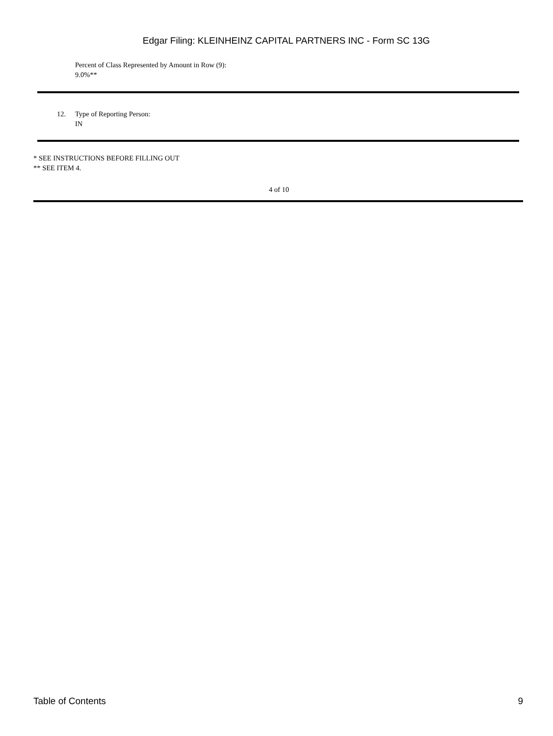Edgar Filing: KLEINHEINZ CAPITAL PARTNERS INC - Form SC 13G
Percent of Class Represented by Amount in Row (9):
9.0%**
12. Type of Reporting Person:
IN
* SEE INSTRUCTIONS BEFORE FILLING OUT
** SEE ITEM 4.
4 of 10
Table of Contents 9